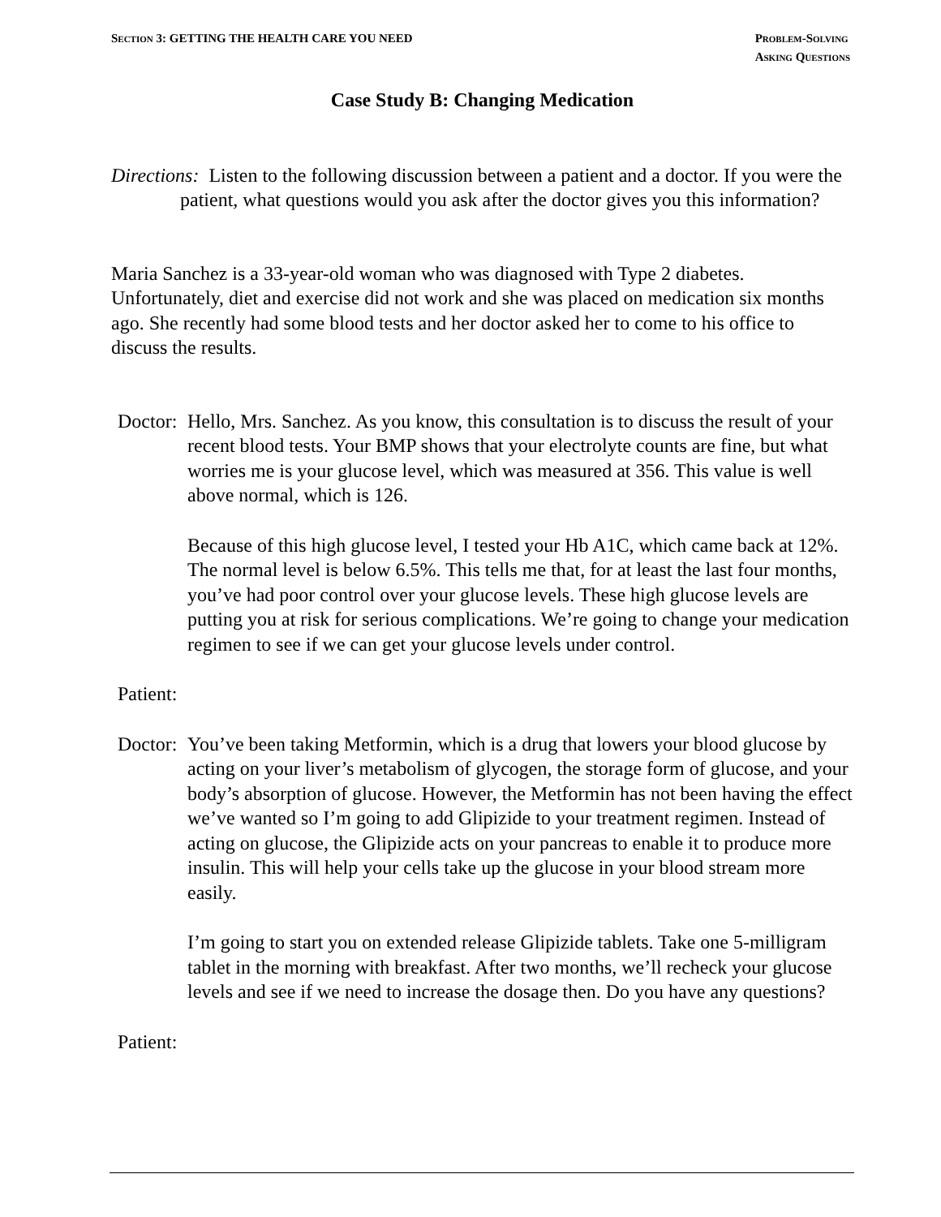SECTION 3: GETTING THE HEALTH CARE YOU NEED
PROBLEM-SOLVING
ASKING QUESTIONS
Case Study B: Changing Medication
Directions: Listen to the following discussion between a patient and a doctor. If you were the patient, what questions would you ask after the doctor gives you this information?
Maria Sanchez is a 33-year-old woman who was diagnosed with Type 2 diabetes. Unfortunately, diet and exercise did not work and she was placed on medication six months ago. She recently had some blood tests and her doctor asked her to come to his office to discuss the results.
Doctor:
Hello, Mrs. Sanchez. As you know, this consultation is to discuss the result of your recent blood tests. Your BMP shows that your electrolyte counts are fine, but what worries me is your glucose level, which was measured at 356. This value is well above normal, which is 126.
Because of this high glucose level, I tested your Hb A1C, which came back at 12%. The normal level is below 6.5%. This tells me that, for at least the last four months, you’ve had poor control over your glucose levels. These high glucose levels are putting you at risk for serious complications. We’re going to change your medication regimen to see if we can get your glucose levels under control.
Patient:
Doctor:
You’ve been taking Metformin, which is a drug that lowers your blood glucose by acting on your liver’s metabolism of glycogen, the storage form of glucose, and your body’s absorption of glucose. However, the Metformin has not been having the effect we’ve wanted so I’m going to add Glipizide to your treatment regimen. Instead of acting on glucose, the Glipizide acts on your pancreas to enable it to produce more insulin. This will help your cells take up the glucose in your blood stream more easily.
I’m going to start you on extended release Glipizide tablets. Take one 5-milligram tablet in the morning with breakfast. After two months, we’ll recheck your glucose levels and see if we need to increase the dosage then. Do you have any questions?
Patient: